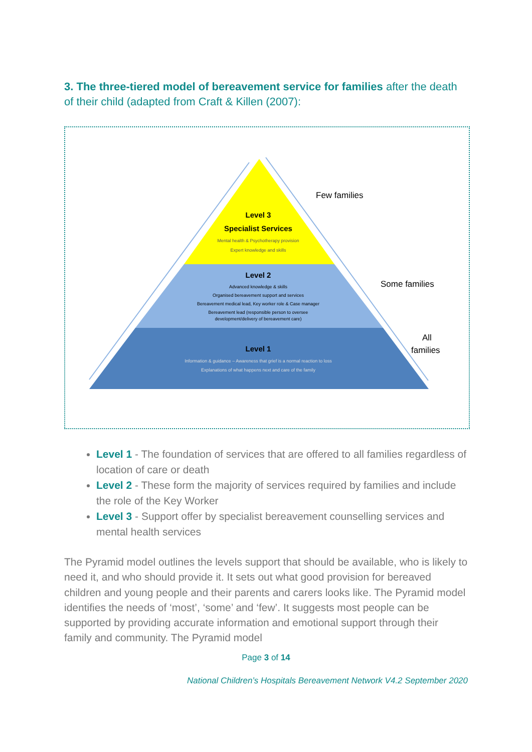3. The three-tiered model of bereavement service for families after the death of their child (adapted from Craft & Killen (2007):
Level 3
Specialist Services
Mental health & Psychotherapy provision
Expert knowledge and skills
Level 2
Advanced knowledge & skills
Organised bereavement support and services
Bereavement medical lead, Key worker role & Case manager
Bereavement lead (responsible person to oversee
development/delivery of bereavement care)
Level 1
Information & guidance – Awareness that grief is a normal reaction to loss
Explanations of what happens next and care of the family
Few families
Some families
All
families
Level 1 - The foundation of services that are offered to all families regardless of location of care or death
Level 2 - These form the majority of services required by families and include the role of the Key Worker
Level 3 - Support offer by specialist bereavement counselling services and mental health services
The Pyramid model outlines the levels support that should be available, who is likely to need it, and who should provide it. It sets out what good provision for bereaved children and young people and their parents and carers looks like. The Pyramid model identifies the needs of ‘most’, ‘some’ and ‘few’. It suggests most people can be supported by providing accurate information and emotional support through their family and community. The Pyramid model
Page 3 of 14
National Children’s Hospitals Bereavement Network V4.2 September 2020